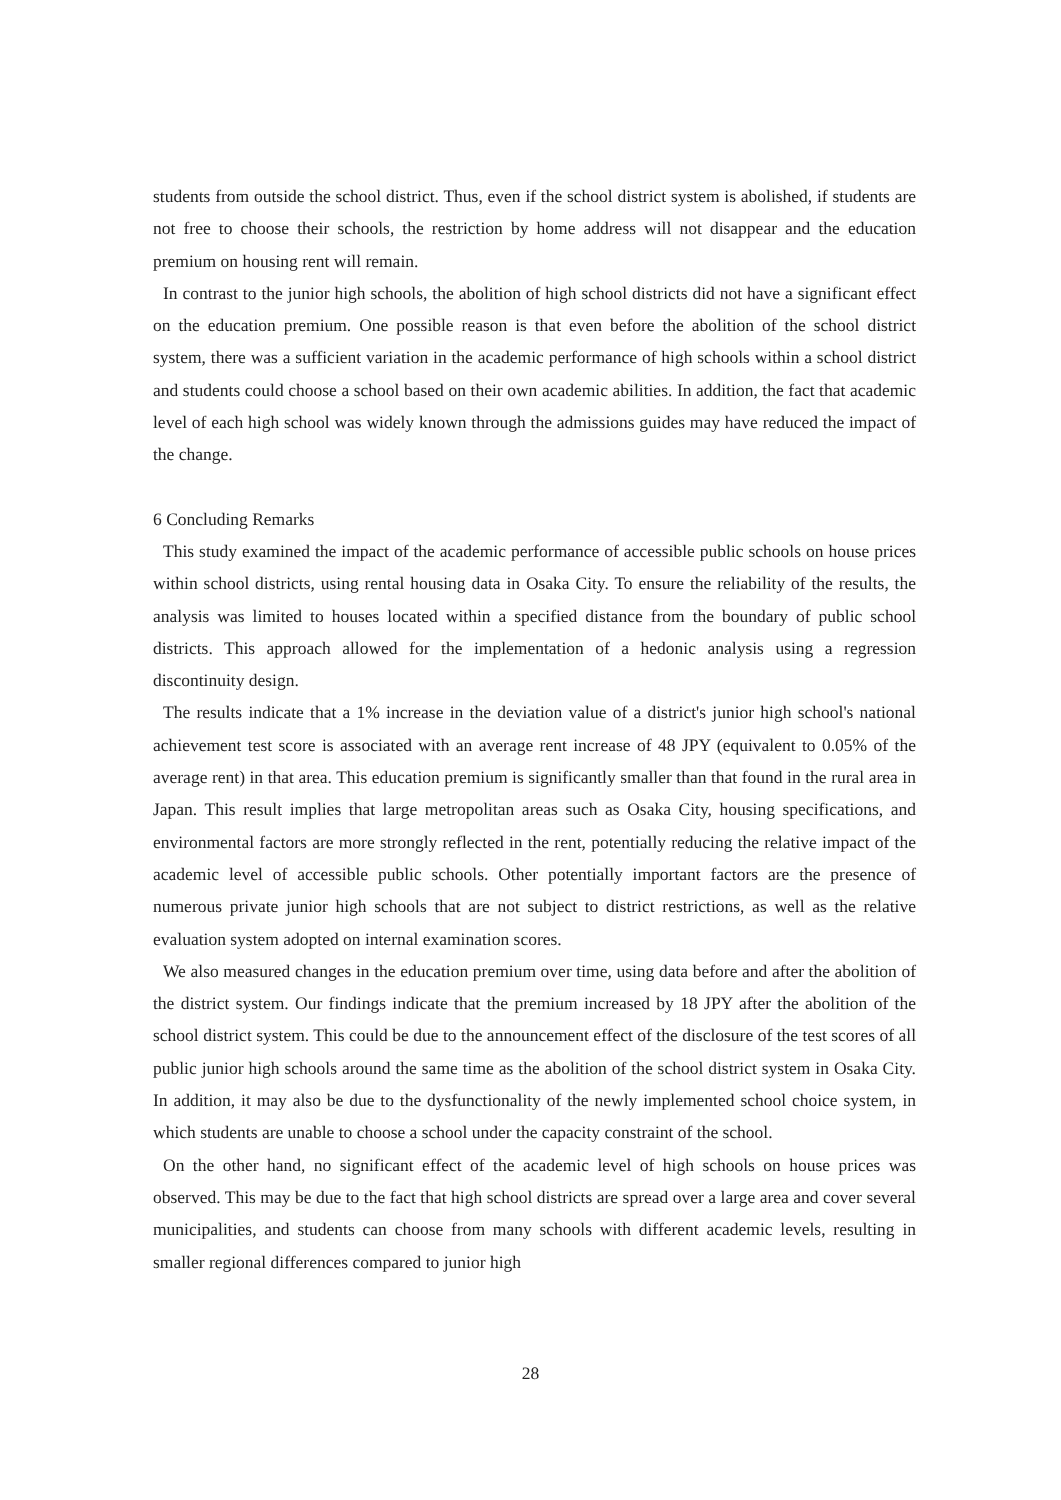students from outside the school district. Thus, even if the school district system is abolished, if students are not free to choose their schools, the restriction by home address will not disappear and the education premium on housing rent will remain.
In contrast to the junior high schools, the abolition of high school districts did not have a significant effect on the education premium. One possible reason is that even before the abolition of the school district system, there was a sufficient variation in the academic performance of high schools within a school district and students could choose a school based on their own academic abilities. In addition, the fact that academic level of each high school was widely known through the admissions guides may have reduced the impact of the change.
6 Concluding Remarks
This study examined the impact of the academic performance of accessible public schools on house prices within school districts, using rental housing data in Osaka City. To ensure the reliability of the results, the analysis was limited to houses located within a specified distance from the boundary of public school districts. This approach allowed for the implementation of a hedonic analysis using a regression discontinuity design.
The results indicate that a 1% increase in the deviation value of a district's junior high school's national achievement test score is associated with an average rent increase of 48 JPY (equivalent to 0.05% of the average rent) in that area. This education premium is significantly smaller than that found in the rural area in Japan. This result implies that large metropolitan areas such as Osaka City, housing specifications, and environmental factors are more strongly reflected in the rent, potentially reducing the relative impact of the academic level of accessible public schools. Other potentially important factors are the presence of numerous private junior high schools that are not subject to district restrictions, as well as the relative evaluation system adopted on internal examination scores.
We also measured changes in the education premium over time, using data before and after the abolition of the district system. Our findings indicate that the premium increased by 18 JPY after the abolition of the school district system. This could be due to the announcement effect of the disclosure of the test scores of all public junior high schools around the same time as the abolition of the school district system in Osaka City. In addition, it may also be due to the dysfunctionality of the newly implemented school choice system, in which students are unable to choose a school under the capacity constraint of the school.
On the other hand, no significant effect of the academic level of high schools on house prices was observed. This may be due to the fact that high school districts are spread over a large area and cover several municipalities, and students can choose from many schools with different academic levels, resulting in smaller regional differences compared to junior high
28